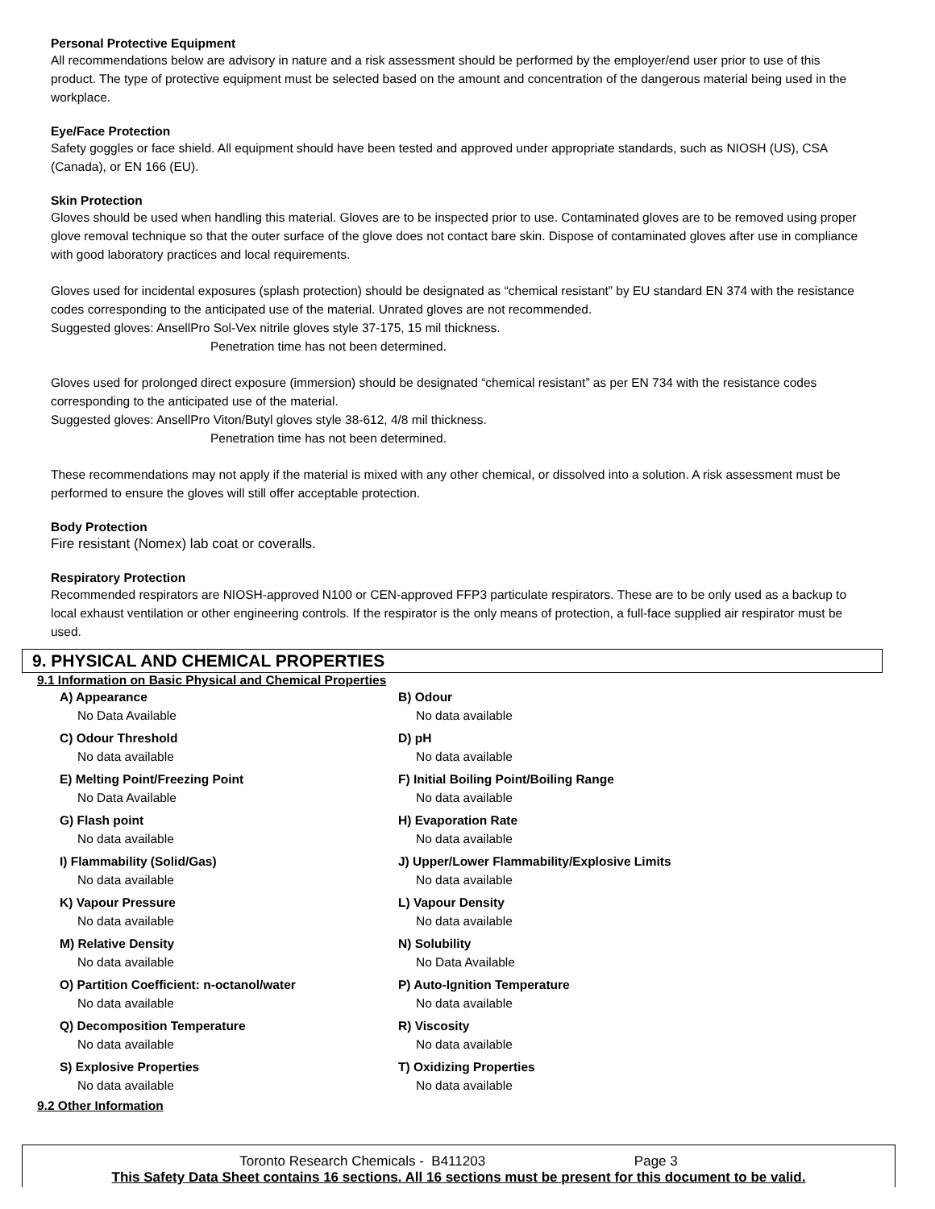Personal Protective Equipment
All recommendations below are advisory in nature and a risk assessment should be performed by the employer/end user prior to use of this product. The type of protective equipment must be selected based on the amount and concentration of the dangerous material being used in the workplace.
Eye/Face Protection
Safety goggles or face shield. All equipment should have been tested and approved under appropriate standards, such as NIOSH (US), CSA (Canada), or EN 166 (EU).
Skin Protection
Gloves should be used when handling this material. Gloves are to be inspected prior to use. Contaminated gloves are to be removed using proper glove removal technique so that the outer surface of the glove does not contact bare skin. Dispose of contaminated gloves after use in compliance with good laboratory practices and local requirements.
Gloves used for incidental exposures (splash protection) should be designated as “chemical resistant” by EU standard EN 374 with the resistance codes corresponding to the anticipated use of the material. Unrated gloves are not recommended.
Suggested gloves: AnsellPro Sol-Vex nitrile gloves style 37-175, 15 mil thickness.
Penetration time has not been determined.
Gloves used for prolonged direct exposure (immersion) should be designated “chemical resistant” as per EN 734 with the resistance codes corresponding to the anticipated use of the material.
Suggested gloves: AnsellPro Viton/Butyl gloves style 38-612, 4/8 mil thickness.
Penetration time has not been determined.
These recommendations may not apply if the material is mixed with any other chemical, or dissolved into a solution. A risk assessment must be performed to ensure the gloves will still offer acceptable protection.
Body Protection
Fire resistant (Nomex) lab coat or coveralls.
Respiratory Protection
Recommended respirators are NIOSH-approved N100 or CEN-approved FFP3 particulate respirators. These are to be only used as a backup to local exhaust ventilation or other engineering controls. If the respirator is the only means of protection, a full-face supplied air respirator must be used.
9. PHYSICAL AND CHEMICAL PROPERTIES
9.1 Information on Basic Physical and Chemical Properties
| A) Appearance No Data Available | B) Odour No data available |
| C) Odour Threshold No data available | D) pH No data available |
| E) Melting Point/Freezing Point No Data Available | F) Initial Boiling Point/Boiling Range No data available |
| G) Flash point No data available | H) Evaporation Rate No data available |
| I) Flammability (Solid/Gas) No data available | J) Upper/Lower Flammability/Explosive Limits No data available |
| K) Vapour Pressure No data available | L) Vapour Density No data available |
| M) Relative Density No data available | N) Solubility No Data Available |
| O) Partition Coefficient: n-octanol/water No data available | P) Auto-Ignition Temperature No data available |
| Q) Decomposition Temperature No data available | R) Viscosity No data available |
| S) Explosive Properties No data available | T) Oxidizing Properties No data available |
9.2 Other Information
Toronto Research Chemicals - B411203 Page 3
This Safety Data Sheet contains 16 sections. All 16 sections must be present for this document to be valid.